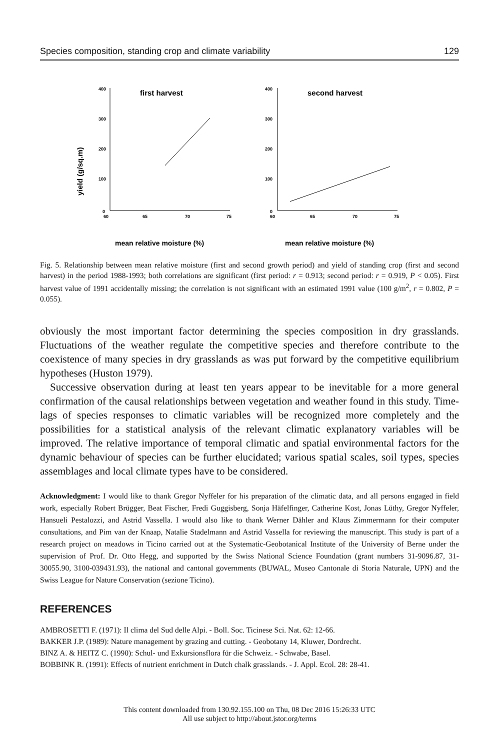Species composition, standing crop and climate variability 129
yield (g/sq.m)
400
300
200
100
0
60
65
70
75
400
300
200
100
0
60
65
70
75
first harvest
second harvest
mean relative moisture (%)
mean relative moisture (%)
Fig. 5. Relationship between mean relative moisture (first and second growth period) and yield of standing crop (first and second harvest) in the period 1988-1993; both correlations are significant (first period: r = 0.913; second period: r = 0.919, P < 0.05). First harvest value of 1991 accidentally missing; the correlation is not significant with an estimated 1991 value (100 g/m<sup>2</sup>, r = 0.802, P = 0.055).
obviously the most important factor determining the species composition in dry grasslands. Fluctuations of the weather regulate the competitive species and therefore contribute to the coexistence of many species in dry grasslands as was put forward by the competitive equilibrium hypotheses (Huston 1979).
Successive observation during at least ten years appear to be inevitable for a more general confirmation of the causal relationships between vegetation and weather found in this study. Time-lags of species responses to climatic variables will be recognized more completely and the possibilities for a statistical analysis of the relevant climatic explanatory variables will be improved. The relative importance of temporal climatic and spatial environmental factors for the dynamic behaviour of species can be further elucidated; various spatial scales, soil types, species assemblages and local climate types have to be considered.
Acknowledgment: I would like to thank Gregor Nyffeler for his preparation of the climatic data, and all persons engaged in field work, especially Robert Brügger, Beat Fischer, Fredi Guggisberg, Sonja Häfelfinger, Catherine Kost, Jonas Lüthy, Gregor Nyffeler, Hansueli Pestalozzi, and Astrid Vassella. I would also like to thank Werner Dähler and Klaus Zimmermann for their computer consultations, and Pim van der Knaap, Natalie Stadelmann and Astrid Vassella for reviewing the manuscript. This study is part of a research project on meadows in Ticino carried out at the Systematic-Geobotanical Institute of the University of Berne under the supervision of Prof. Dr. Otto Hegg, and supported by the Swiss National Science Foundation (grant numbers 31-9096.87, 31-30055.90, 3100-039431.93), the national and cantonal governments (BUWAL, Museo Cantonale di Storia Naturale, UPN) and the Swiss League for Nature Conservation (sezione Ticino).
REFERENCES
AMBROSETTI F. (1971): Il clima del Sud delle Alpi. - Boll. Soc. Ticinese Sci. Nat. 62: 12-66.
BAKKER J.P. (1989): Nature management by grazing and cutting. - Geobotany 14, Kluwer, Dordrecht.
BINZ A. & HEITZ C. (1990): Schul- und Exkursionsflora für die Schweiz. - Schwabe, Basel.
BOBBINK R. (1991): Effects of nutrient enrichment in Dutch chalk grasslands. - J. Appl. Ecol. 28: 28-41.
This content downloaded from 130.92.155.100 on Thu, 08 Dec 2016 15:26:33 UTC
All use subject to http://about.jstor.org/terms